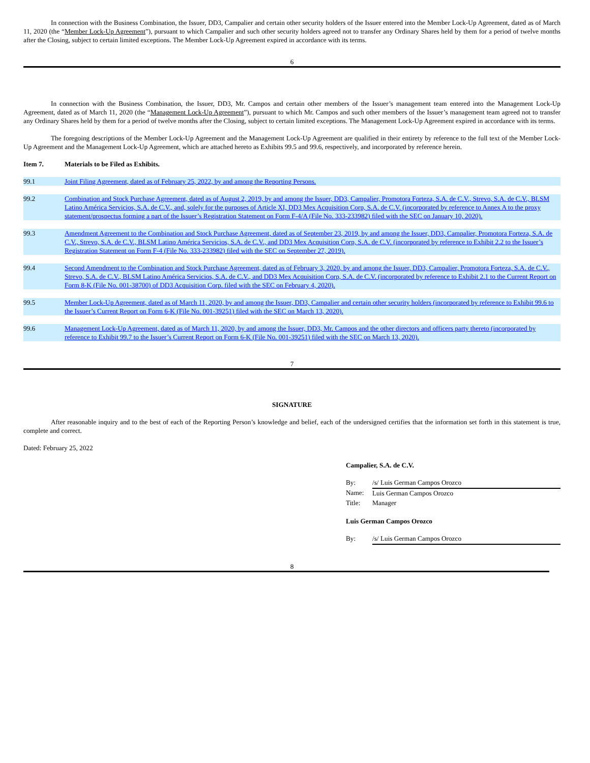In connection with the Business Combination, the Issuer, DD3, Campalier and certain other security holders of the Issuer entered into the Member Lock-Up Agreement, dated as of March 11, 2020 (the “Member Lock-Up Agreement”), pursuant to which Campalier and such other security holders agreed not to transfer any Ordinary Shares held by them for a period of twelve months after the Closing, subject to certain limited exceptions. The Member Lock-Up Agreement expired in accordance with its terms.
6
In connection with the Business Combination, the Issuer, DD3, Mr. Campos and certain other members of the Issuer’s management team entered into the Management Lock-Up Agreement, dated as of March 11, 2020 (the “Management Lock-Up Agreement”), pursuant to which Mr. Campos and such other members of the Issuer’s management team agreed not to transfer any Ordinary Shares held by them for a period of twelve months after the Closing, subject to certain limited exceptions. The Management Lock-Up Agreement expired in accordance with its terms.
The foregoing descriptions of the Member Lock-Up Agreement and the Management Lock-Up Agreement are qualified in their entirety by reference to the full text of the Member Lock-Up Agreement and the Management Lock-Up Agreement, which are attached hereto as Exhibits 99.5 and 99.6, respectively, and incorporated by reference herein.
Item 7. Materials to be Filed as Exhibits.
| 99.1 | Joint Filing Agreement, dated as of February 25, 2022, by and among the Reporting Persons. |
| 99.2 | Combination and Stock Purchase Agreement, dated as of August 2, 2019, by and among the Issuer, DD3, Campalier, Promotora Forteza, S.A. de C.V., Strevo, S.A. de C.V., BLSM Latino América Servicios, S.A. de C.V., and, solely for the purposes of Article XI, DD3 Mex Acquisition Corp, S.A. de C.V. (incorporated by reference to Annex A to the proxy statement/prospectus forming a part of the Issuer’s Registration Statement on Form F-4/A (File No. 333-233982) filed with the SEC on January 10, 2020). |
| 99.3 | Amendment Agreement to the Combination and Stock Purchase Agreement, dated as of September 23, 2019, by and among the Issuer, DD3, Campalier, Promotora Forteza, S.A. de C.V., Strevo, S.A. de C.V., BLSM Latino América Servicios, S.A. de C.V., and DD3 Mex Acquisition Corp, S.A. de C.V. (incorporated by reference to Exhibit 2.2 to the Issuer’s Registration Statement on Form F-4 (File No. 333-233982) filed with the SEC on September 27, 2019). |
| 99.4 | Second Amendment to the Combination and Stock Purchase Agreement, dated as of February 3, 2020, by and among the Issuer, DD3, Campalier, Promotora Forteza, S.A. de C.V., Strevo, S.A. de C.V., BLSM Latino América Servicios, S.A. de C.V., and DD3 Mex Acquisition Corp, S.A. de C.V. (incorporated by reference to Exhibit 2.1 to the Current Report on Form 8-K (File No. 001-38700) of DD3 Acquisition Corp. filed with the SEC on February 4, 2020). |
| 99.5 | Member Lock-Up Agreement, dated as of March 11, 2020, by and among the Issuer, DD3, Campalier and certain other security holders (incorporated by reference to Exhibit 99.6 to the Issuer’s Current Report on Form 6-K (File No. 001-39251) filed with the SEC on March 13, 2020). |
| 99.6 | Management Lock-Up Agreement, dated as of March 11, 2020, by and among the Issuer, DD3, Mr. Campos and the other directors and officers party thereto (incorporated by reference to Exhibit 99.7 to the Issuer’s Current Report on Form 6-K (File No. 001-39251) filed with the SEC on March 13, 2020). |
7
SIGNATURE
After reasonable inquiry and to the best of each of the Reporting Person’s knowledge and belief, each of the undersigned certifies that the information set forth in this statement is true, complete and correct.
Dated: February 25, 2022
Campalier, S.A. de C.V.
| By: | /s/ Luis German Campos Orozco |
| Name: | Luis German Campos Orozco |
| Title: | Manager |
Luis German Campos Orozco
| By: | /s/ Luis German Campos Orozco |
8